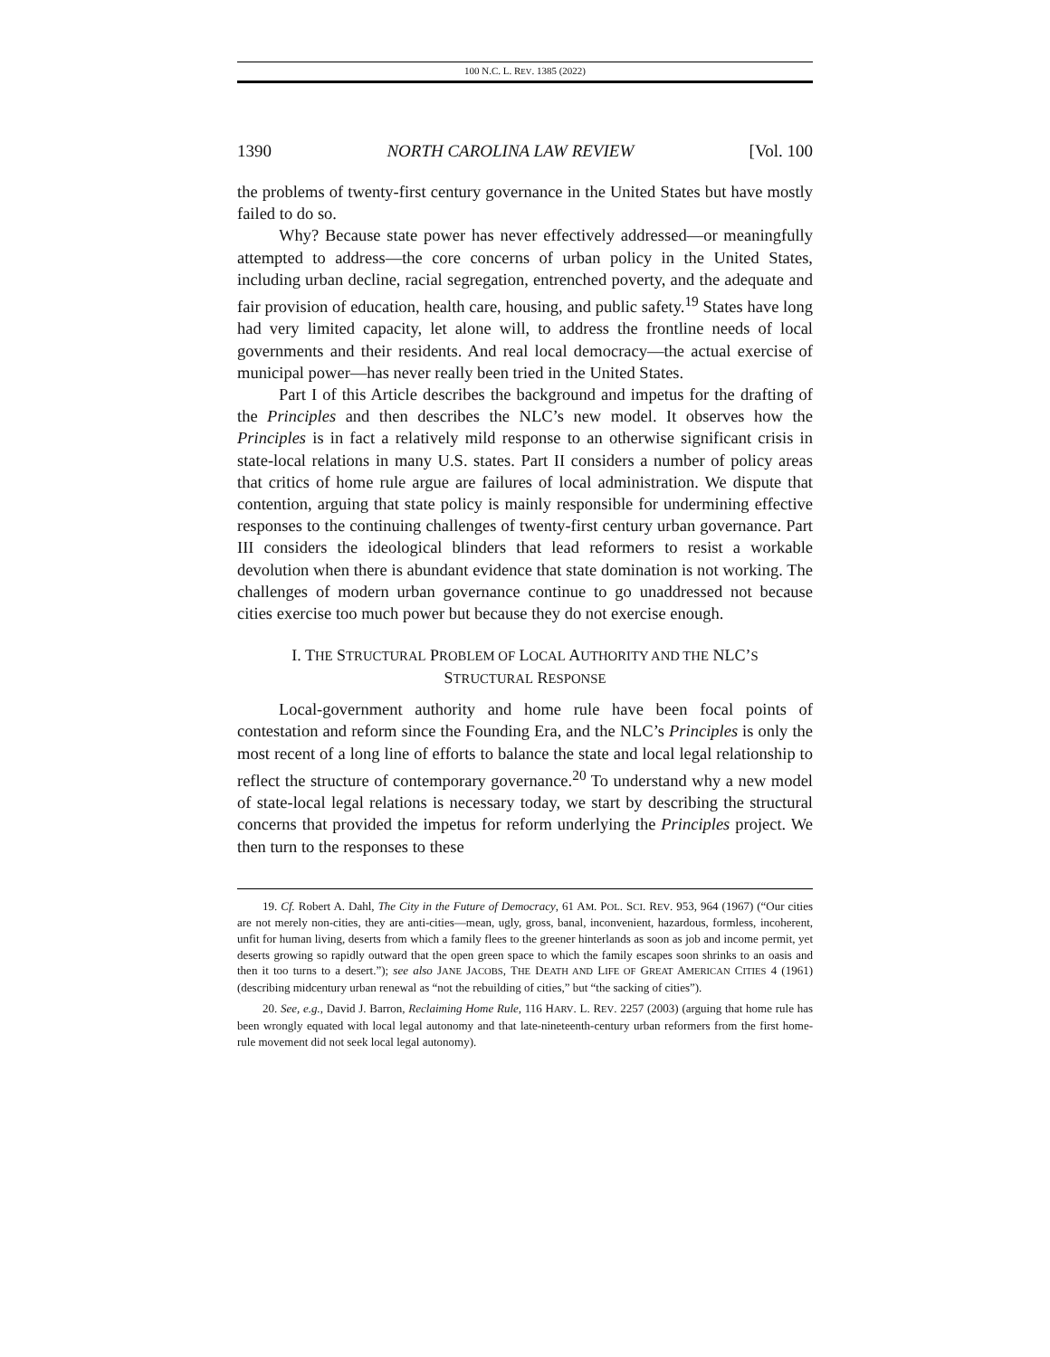100 N.C. L. REV. 1385 (2022)
1390 NORTH CAROLINA LAW REVIEW [Vol. 100
the problems of twenty-first century governance in the United States but have mostly failed to do so.
Why? Because state power has never effectively addressed—or meaningfully attempted to address—the core concerns of urban policy in the United States, including urban decline, racial segregation, entrenched poverty, and the adequate and fair provision of education, health care, housing, and public safety.<sup>19</sup> States have long had very limited capacity, let alone will, to address the frontline needs of local governments and their residents. And real local democracy—the actual exercise of municipal power—has never really been tried in the United States.
Part I of this Article describes the background and impetus for the drafting of the Principles and then describes the NLC’s new model. It observes how the Principles is in fact a relatively mild response to an otherwise significant crisis in state-local relations in many U.S. states. Part II considers a number of policy areas that critics of home rule argue are failures of local administration. We dispute that contention, arguing that state policy is mainly responsible for undermining effective responses to the continuing challenges of twenty-first century urban governance. Part III considers the ideological blinders that lead reformers to resist a workable devolution when there is abundant evidence that state domination is not working. The challenges of modern urban governance continue to go unaddressed not because cities exercise too much power but because they do not exercise enough.
I. THE STRUCTURAL PROBLEM OF LOCAL AUTHORITY AND THE NLC’S
STRUCTURAL RESPONSE
Local-government authority and home rule have been focal points of contestation and reform since the Founding Era, and the NLC’s Principles is only the most recent of a long line of efforts to balance the state and local legal relationship to reflect the structure of contemporary governance.<sup>20</sup> To understand why a new model of state-local legal relations is necessary today, we start by describing the structural concerns that provided the impetus for reform underlying the Principles project. We then turn to the responses to these
19. Cf. Robert A. Dahl, The City in the Future of Democracy, 61 AM. POL. SCI. REV. 953, 964 (1967) (“Our cities are not merely non-cities, they are anti-cities—mean, ugly, gross, banal, inconvenient, hazardous, formless, incoherent, unfit for human living, deserts from which a family flees to the greener hinterlands as soon as job and income permit, yet deserts growing so rapidly outward that the open green space to which the family escapes soon shrinks to an oasis and then it too turns to a desert.”); see also JANE JACOBS, THE DEATH AND LIFE OF GREAT AMERICAN CITIES 4 (1961) (describing midcentury urban renewal as “not the rebuilding of cities,” but “the sacking of cities”).
20. See, e.g., David J. Barron, Reclaiming Home Rule, 116 HARV. L. REV. 2257 (2003) (arguing that home rule has been wrongly equated with local legal autonomy and that late-nineteenth-century urban reformers from the first home-rule movement did not seek local legal autonomy).